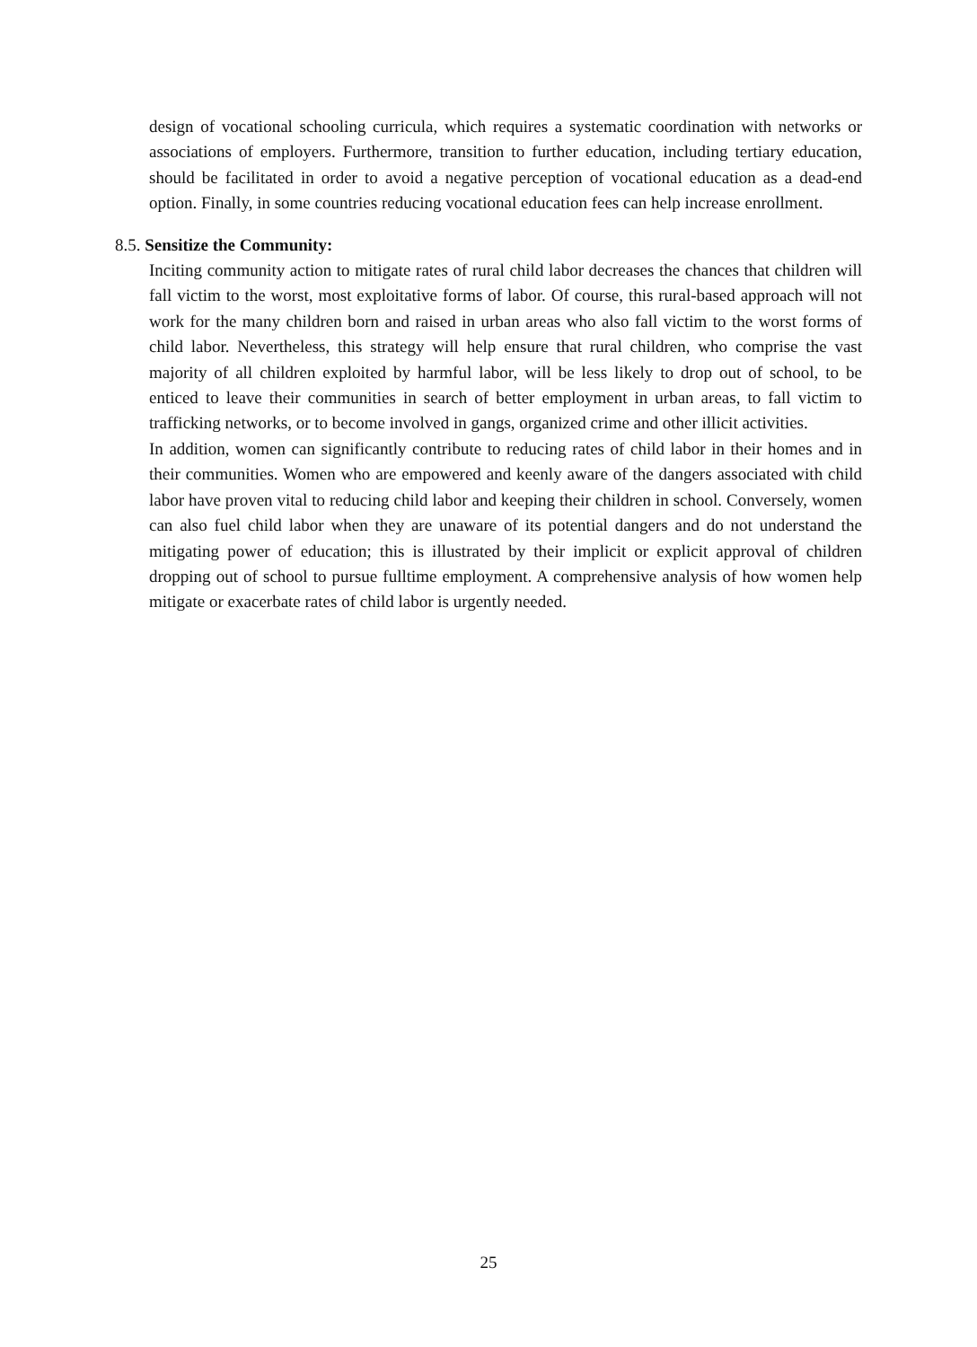design of vocational schooling curricula, which requires a systematic coordination with networks or associations of employers. Furthermore, transition to further education, including tertiary education, should be facilitated in order to avoid a negative perception of vocational education as a dead-end option. Finally, in some countries reducing vocational education fees can help increase enrollment.
8.5. Sensitize the Community:
Inciting community action to mitigate rates of rural child labor decreases the chances that children will fall victim to the worst, most exploitative forms of labor. Of course, this rural-based approach will not work for the many children born and raised in urban areas who also fall victim to the worst forms of child labor. Nevertheless, this strategy will help ensure that rural children, who comprise the vast majority of all children exploited by harmful labor, will be less likely to drop out of school, to be enticed to leave their communities in search of better employment in urban areas, to fall victim to trafficking networks, or to become involved in gangs, organized crime and other illicit activities.
In addition, women can significantly contribute to reducing rates of child labor in their homes and in their communities. Women who are empowered and keenly aware of the dangers associated with child labor have proven vital to reducing child labor and keeping their children in school. Conversely, women can also fuel child labor when they are unaware of its potential dangers and do not understand the mitigating power of education; this is illustrated by their implicit or explicit approval of children dropping out of school to pursue fulltime employment. A comprehensive analysis of how women help mitigate or exacerbate rates of child labor is urgently needed.
25